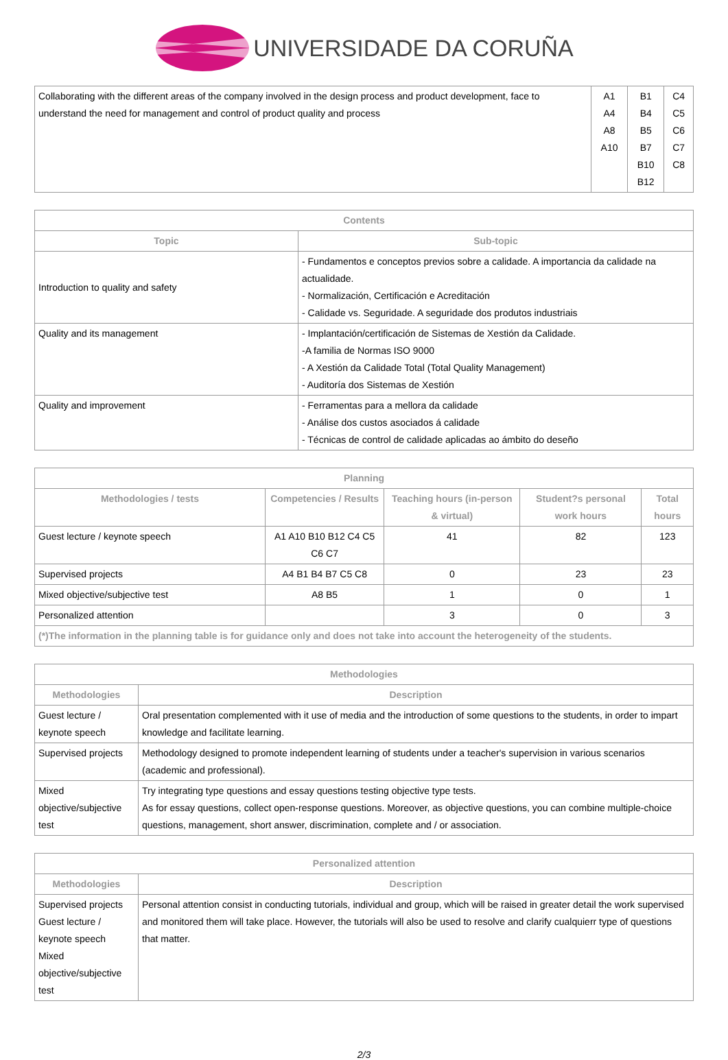UNIVERSIDADE DA CORUÑA
| Collaborating with the different areas of the company involved in the design process and product development, face to understand the need for management and control of product quality and process | A1 A4 A8 A10 | B1 B4 B5 B7 B10 B12 | C4 C5 C6 C7 C8 |
| Contents | |
| --- | --- |
| Topic | Sub-topic |
| Introduction to quality and safety | - Fundamentos e conceptos previos sobre a calidade. A importancia da calidade na actualidade. - Normalización, Certificación e Acreditación - Calidade vs. Seguridade. A seguridade dos produtos industriais |
| Quality and its management | - Implantación/certificación de Sistemas de Xestión da Calidade. -A familia de Normas ISO 9000 - A Xestión da Calidade Total (Total Quality Management) - Auditoría dos Sistemas de Xestión |
| Quality and improvement | - Ferramentas para a mellora da calidade - Análise dos custos asociados á calidade - Técnicas de control de calidade aplicadas ao ámbito do deseño |
| Planning | | | | |
| --- | --- | --- | --- | --- |
| Methodologies / tests | Competencies / Results | Teaching hours (in-person & virtual) | Student?s personal work hours | Total hours |
| Guest lecture / keynote speech | A1 A10 B10 B12 C4 C5 C6 C7 | 41 | 82 | 123 |
| Supervised projects | A4 B1 B4 B7 C5 C8 | 0 | 23 | 23 |
| Mixed objective/subjective test | A8 B5 | 1 | 0 | 1 |
| Personalized attention | | 3 | 0 | 3 |
| (*)The information in the planning table is for guidance only and does not take into account the heterogeneity of the students. | | | | |
| Methodologies | |
| --- | --- |
| Methodologies | Description |
| Guest lecture / keynote speech | Oral presentation complemented with it use of media and the introduction of some questions to the students, in order to impart knowledge and facilitate learning. |
| Supervised projects | Methodology designed to promote independent learning of students under a teacher's supervision in various scenarios (academic and professional). |
| Mixed objective/subjective test | Try integrating type questions and essay questions testing objective type tests. As for essay questions, collect open-response questions. Moreover, as objective questions, you can combine multiple-choice questions, management, short answer, discrimination, complete and / or association. |
| Personalized attention | |
| --- | --- |
| Methodologies | Description |
| Supervised projects Guest lecture / keynote speech Mixed objective/subjective test | Personal attention consist in conducting tutorials, individual and group, which will be raised in greater detail the work supervised and monitored them will take place. However, the tutorials will also be used to resolve and clarify cualquierr type of questions that matter. |
2/3